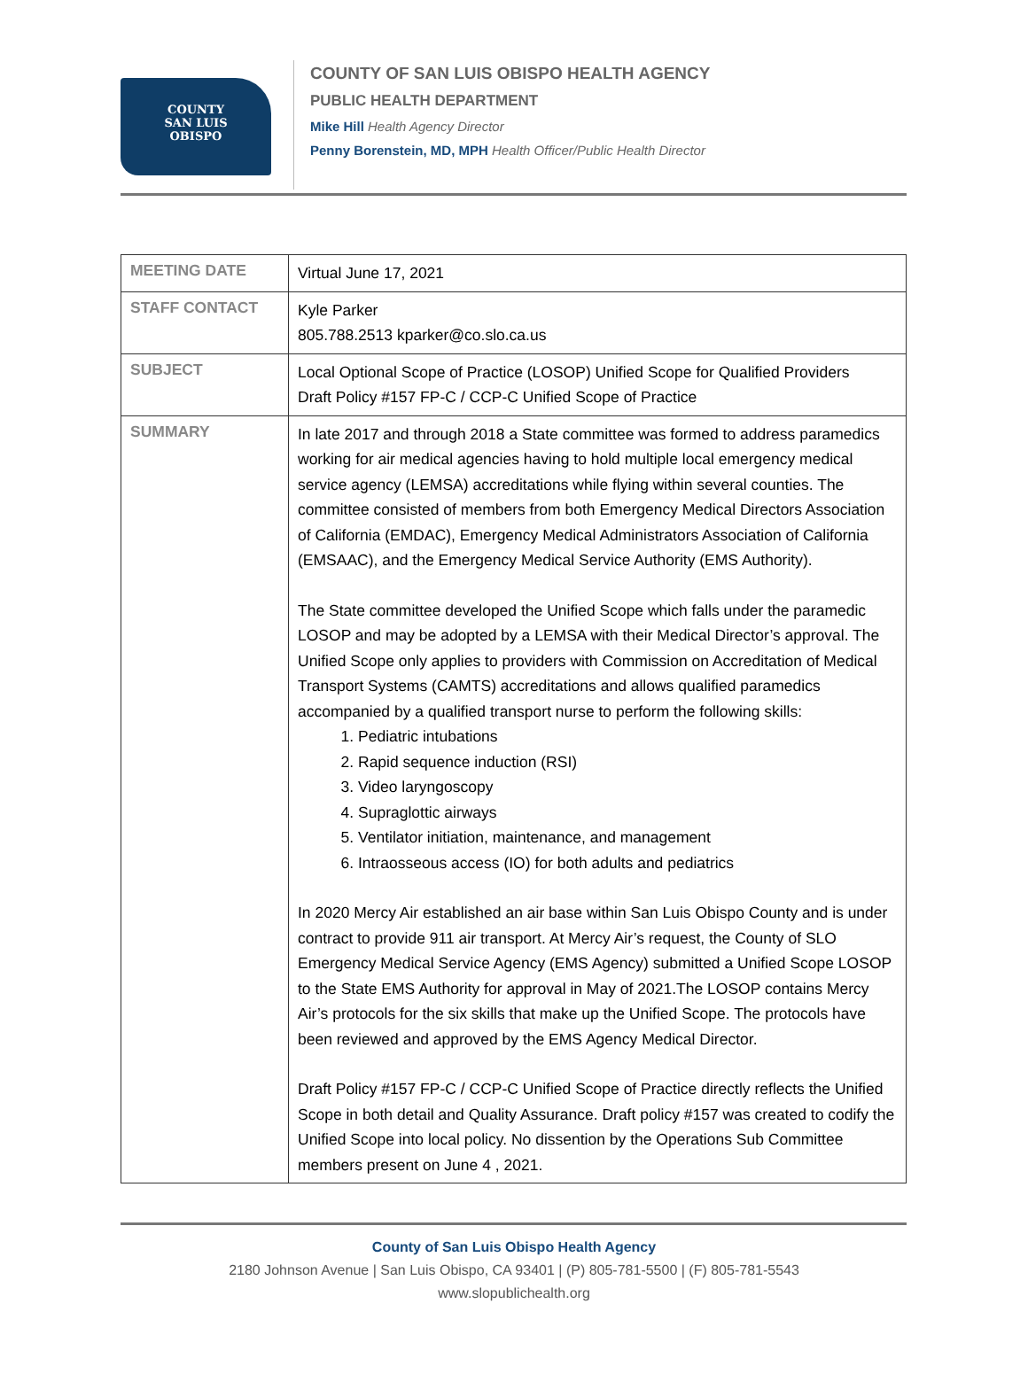COUNTY
SAN LUIS
OBISPO
COUNTY OF SAN LUIS OBISPO HEALTH AGENCY
PUBLIC HEALTH DEPARTMENT
Mike Hill Health Agency Director
Penny Borenstein, MD, MPH Health Officer/Public Health Director
| MEETING DATE | Virtual June 17, 2021 |
| STAFF CONTACT | Kyle Parker 805.788.2513 kparker@co.slo.ca.us |
| SUBJECT | Local Optional Scope of Practice (LOSOP) Unified Scope for Qualified Providers Draft Policy #157 FP-C / CCP-C Unified Scope of Practice |
| SUMMARY | In late 2017 and through 2018 a State committee was formed to address paramedics working for air medical agencies having to hold multiple local emergency medical service agency (LEMSA) accreditations while flying within several counties. The committee consisted of members from both Emergency Medical Directors Association of California (EMDAC), Emergency Medical Administrators Association of California (EMSAAC), and the Emergency Medical Service Authority (EMS Authority). The State committee developed the Unified Scope which falls under the paramedic LOSOP and may be adopted by a LEMSA with their Medical Director’s approval. The Unified Scope only applies to providers with Commission on Accreditation of Medical Transport Systems (CAMTS) accreditations and allows qualified paramedics accompanied by a qualified transport nurse to perform the following skills: 1. Pediatric intubations 2. Rapid sequence induction (RSI) 3. Video laryngoscopy 4. Supraglottic airways 5. Ventilator initiation, maintenance, and management 6. Intraosseous access (IO) for both adults and pediatrics In 2020 Mercy Air established an air base within San Luis Obispo County and is under contract to provide 911 air transport. At Mercy Air’s request, the County of SLO Emergency Medical Service Agency (EMS Agency) submitted a Unified Scope LOSOP to the State EMS Authority for approval in May of 2021.The LOSOP contains Mercy Air’s protocols for the six skills that make up the Unified Scope. The protocols have been reviewed and approved by the EMS Agency Medical Director. Draft Policy #157 FP-C / CCP-C Unified Scope of Practice directly reflects the Unified Scope in both detail and Quality Assurance. Draft policy #157 was created to codify the Unified Scope into local policy. No dissention by the Operations Sub Committee members present on June 4 , 2021. |
County of San Luis Obispo Health Agency
2180 Johnson Avenue | San Luis Obispo, CA 93401 | (P) 805-781-5500 | (F) 805-781-5543
www.slopublichealth.org